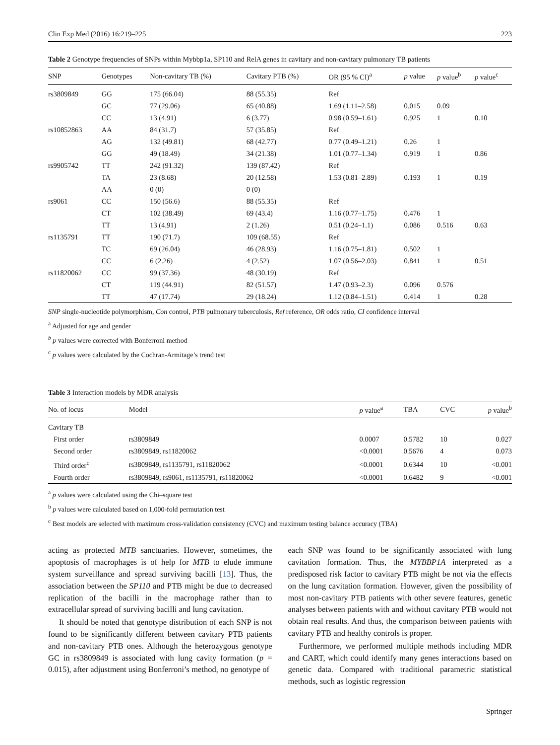Clin Exp Med (2016) 16:219–225 223
Table 2 Genotype frequencies of SNPs within Mybbp1a, SP110 and RelA genes in cavitary and non-cavitary pulmonary TB patients
| SNP | Genotypes | Non-cavitary TB (%) | Cavitary PTB (%) | OR (95 % CI)<sup>a</sup> | p value | p value<sup>b</sup> | p value<sup>c</sup> |
| --- | --- | --- | --- | --- | --- | --- | --- |
| rs3809849 | GG | 175 (66.04) | 88 (55.35) | Ref | | | |
| | GC | 77 (29.06) | 65 (40.88) | 1.69 (1.11–2.58) | 0.015 | 0.09 | |
| | CC | 13 (4.91) | 6 (3.77) | 0.98 (0.59–1.61) | 0.925 | 1 | 0.10 |
| rs10852863 | AA | 84 (31.7) | 57 (35.85) | Ref | | | |
| | AG | 132 (49.81) | 68 (42.77) | 0.77 (0.49–1.21) | 0.26 | 1 | |
| | GG | 49 (18.49) | 34 (21.38) | 1.01 (0.77–1.34) | 0.919 | 1 | 0.86 |
| rs9905742 | TT | 242 (91.32) | 139 (87.42) | Ref | | | |
| | TA | 23 (8.68) | 20 (12.58) | 1.53 (0.81–2.89) | 0.193 | 1 | 0.19 |
| | AA | 0 (0) | 0 (0) | | | | |
| rs9061 | CC | 150 (56.6) | 88 (55.35) | Ref | | | |
| | CT | 102 (38.49) | 69 (43.4) | 1.16 (0.77–1.75) | 0.476 | 1 | |
| | TT | 13 (4.91) | 2 (1.26) | 0.51 (0.24–1.1) | 0.086 | 0.516 | 0.63 |
| rs1135791 | TT | 190 (71.7) | 109 (68.55) | Ref | | | |
| | TC | 69 (26.04) | 46 (28.93) | 1.16 (0.75–1.81) | 0.502 | 1 | |
| | CC | 6 (2.26) | 4 (2.52) | 1.07 (0.56–2.03) | 0.841 | 1 | 0.51 |
| rs11820062 | CC | 99 (37.36) | 48 (30.19) | Ref | | | |
| | CT | 119 (44.91) | 82 (51.57) | 1.47 (0.93–2.3) | 0.096 | 0.576 | |
| | TT | 47 (17.74) | 29 (18.24) | 1.12 (0.84–1.51) | 0.414 | 1 | 0.28 |
SNP single-nucleotide polymorphism, Con control, PTB pulmonary tuberculosis, Ref reference, OR odds ratio, CI confidence interval
<sup>a</sup> Adjusted for age and gender
<sup>b</sup> p values were corrected with Bonferroni method
<sup>c</sup> p values were calculated by the Cochran-Armitage’s trend test
Table 3 Interaction models by MDR analysis
| No. of locus | Model | p value<sup>a</sup> | TBA | CVC | p value<sup>b</sup> |
| --- | --- | --- | --- | --- | --- |
| Cavitary TB | | | | | |
| First order | rs3809849 | 0.0007 | 0.5782 | 10 | 0.027 |
| Second order | rs3809849, rs11820062 | <0.0001 | 0.5676 | 4 | 0.073 |
| Third order<sup>c</sup> | rs3809849, rs1135791, rs11820062 | <0.0001 | 0.6344 | 10 | <0.001 |
| Fourth order | rs3809849, rs9061, rs1135791, rs11820062 | <0.0001 | 0.6482 | 9 | <0.001 |
<sup>a</sup> p values were calculated using the Chi–square test
<sup>b</sup> p values were calculated based on 1,000-fold permutation test
<sup>c</sup> Best models are selected with maximum cross-validation consistency (CVC) and maximum testing balance accuracy (TBA)
acting as protected MTB sanctuaries. However, sometimes, the apoptosis of macrophages is of help for MTB to elude immune system surveillance and spread surviving bacilli [13]. Thus, the association between the SP110 and PTB might be due to decreased replication of the bacilli in the macrophage rather than to extracellular spread of surviving bacilli and lung cavitation.
It should be noted that genotype distribution of each SNP is not found to be significantly different between cavitary PTB patients and non-cavitary PTB ones. Although the heterozygous genotype GC in rs3809849 is associated with lung cavity formation (p = 0.015), after adjustment using Bonferroni’s method, no genotype of
each SNP was found to be significantly associated with lung cavitation formation. Thus, the MYBBP1A interpreted as a predisposed risk factor to cavitary PTB might be not via the effects on the lung cavitation formation. However, given the possibility of most non-cavitary PTB patients with other severe features, genetic analyses between patients with and without cavitary PTB would not obtain real results. And thus, the comparison between patients with cavitary PTB and healthy controls is proper.
Furthermore, we performed multiple methods including MDR and CART, which could identify many genes interactions based on genetic data. Compared with traditional parametric statistical methods, such as logistic regression
Springer